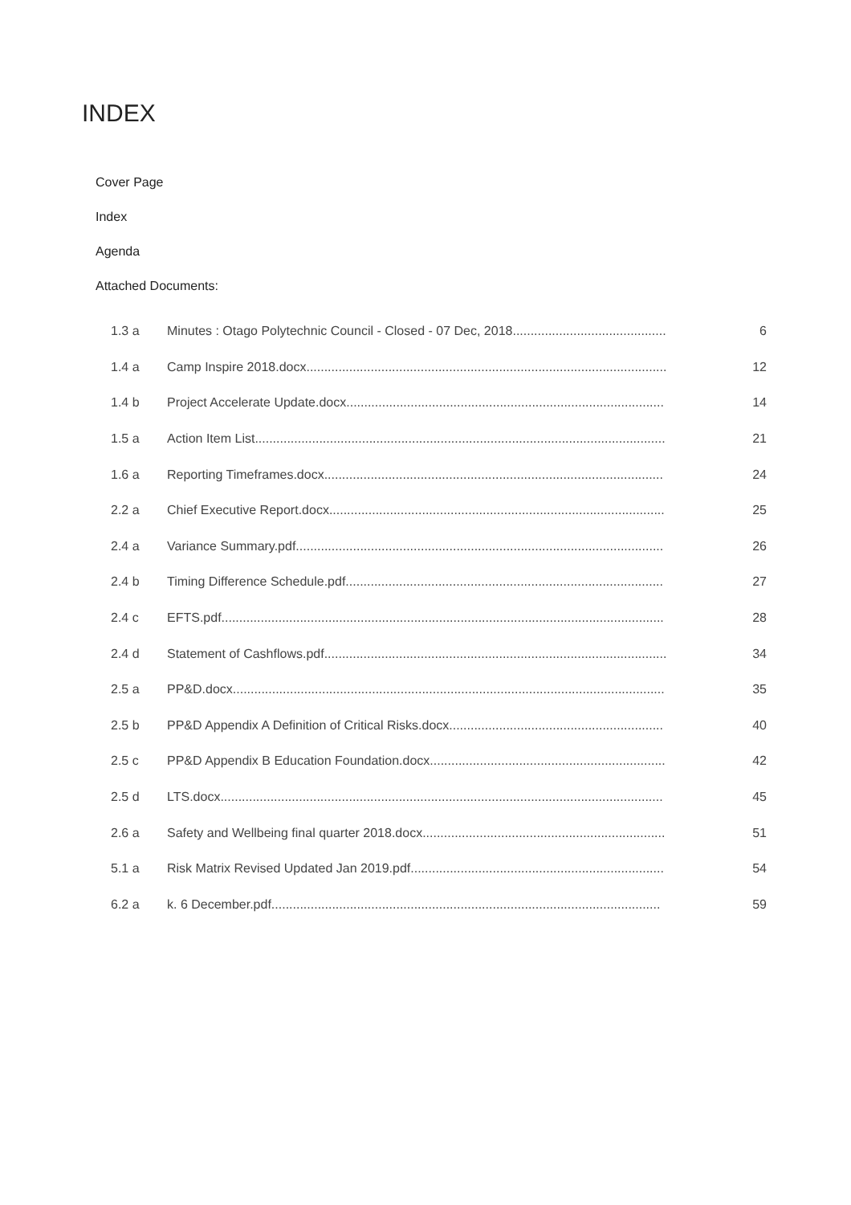INDEX
Cover Page
Index
Agenda
Attached Documents:
| 1.3 a | Minutes : Otago Polytechnic Council - Closed - 07 Dec, 2018........................................... | 6 |
| 1.4 a | Camp Inspire 2018.docx..................................................................................................... | 12 |
| 1.4 b | Project Accelerate Update.docx......................................................................................... | 14 |
| 1.5 a | Action Item List................................................................................................................... | 21 |
| 1.6 a | Reporting Timeframes.docx............................................................................................... | 24 |
| 2.2 a | Chief Executive Report.docx.............................................................................................. | 25 |
| 2.4 a | Variance Summary.pdf....................................................................................................... | 26 |
| 2.4 b | Timing Difference Schedule.pdf......................................................................................... | 27 |
| 2.4 c | EFTS.pdf............................................................................................................................ | 28 |
| 2.4 d | Statement of Cashflows.pdf................................................................................................ | 34 |
| 2.5 a | PP&D.docx......................................................................................................................... | 35 |
| 2.5 b | PP&D Appendix A Definition of Critical Risks.docx............................................................ | 40 |
| 2.5 c | PP&D Appendix B Education Foundation.docx.................................................................. | 42 |
| 2.5 d | LTS.docx............................................................................................................................ | 45 |
| 2.6 a | Safety and Wellbeing final quarter 2018.docx.................................................................... | 51 |
| 5.1 a | Risk Matrix Revised Updated Jan 2019.pdf....................................................................... | 54 |
| 6.2 a | k. 6 December.pdf............................................................................................................. | 59 |